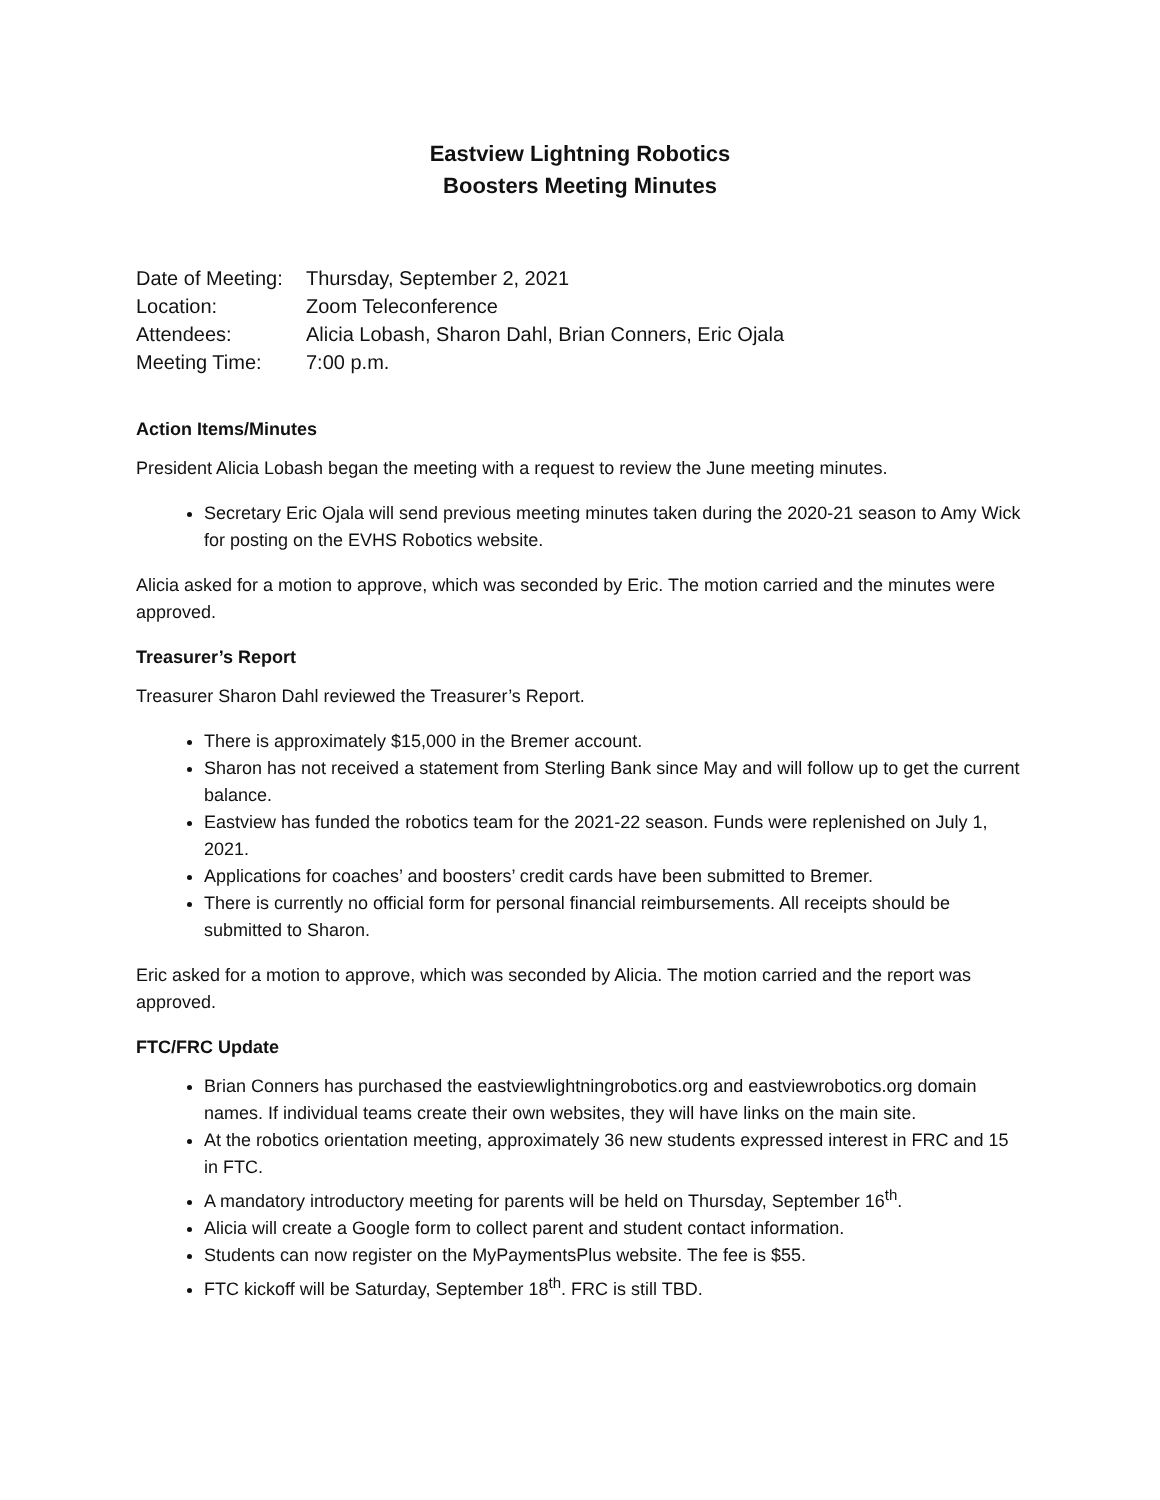Eastview Lightning Robotics
Boosters Meeting Minutes
| Date of Meeting: | Thursday, September 2, 2021 |
| Location: | Zoom Teleconference |
| Attendees: | Alicia Lobash, Sharon Dahl, Brian Conners, Eric Ojala |
| Meeting Time: | 7:00 p.m. |
Action Items/Minutes
President Alicia Lobash began the meeting with a request to review the June meeting minutes.
Secretary Eric Ojala will send previous meeting minutes taken during the 2020-21 season to Amy Wick for posting on the EVHS Robotics website.
Alicia asked for a motion to approve, which was seconded by Eric. The motion carried and the minutes were approved.
Treasurer’s Report
Treasurer Sharon Dahl reviewed the Treasurer’s Report.
There is approximately $15,000 in the Bremer account.
Sharon has not received a statement from Sterling Bank since May and will follow up to get the current balance.
Eastview has funded the robotics team for the 2021-22 season. Funds were replenished on July 1, 2021.
Applications for coaches’ and boosters’ credit cards have been submitted to Bremer.
There is currently no official form for personal financial reimbursements. All receipts should be submitted to Sharon.
Eric asked for a motion to approve, which was seconded by Alicia. The motion carried and the report was approved.
FTC/FRC Update
Brian Conners has purchased the eastviewlightningrobotics.org and eastviewrobotics.org domain names. If individual teams create their own websites, they will have links on the main site.
At the robotics orientation meeting, approximately 36 new students expressed interest in FRC and 15 in FTC.
A mandatory introductory meeting for parents will be held on Thursday, September 16<sup>th</sup>.
Alicia will create a Google form to collect parent and student contact information.
Students can now register on the MyPaymentsPlus website. The fee is $55.
FTC kickoff will be Saturday, September 18<sup>th</sup>. FRC is still TBD.